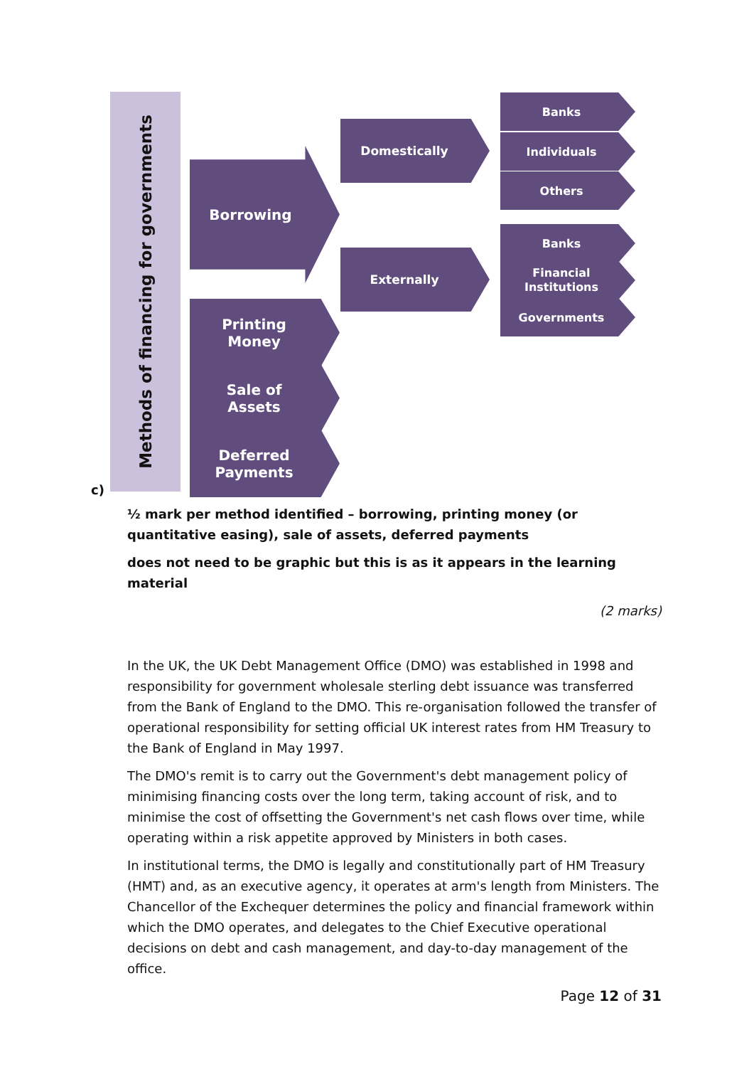Methods of financing for governments
Borrowing
Printing
Money
Sale of
Assets
Deferred
Payments
Domestically
Externally
Banks
Individuals
Others
Banks
Financial
Institutions
Governments
c)
½ mark per method identified – borrowing, printing money (or quantitative easing), sale of assets, deferred payments
does not need to be graphic but this is as it appears in the learning material
(2 marks)
In the UK, the UK Debt Management Office (DMO) was established in 1998 and responsibility for government wholesale sterling debt issuance was transferred from the Bank of England to the DMO. This re-organisation followed the transfer of operational responsibility for setting official UK interest rates from HM Treasury to the Bank of England in May 1997.
The DMO's remit is to carry out the Government's debt management policy of minimising financing costs over the long term, taking account of risk, and to minimise the cost of offsetting the Government's net cash flows over time, while operating within a risk appetite approved by Ministers in both cases.
In institutional terms, the DMO is legally and constitutionally part of HM Treasury (HMT) and, as an executive agency, it operates at arm's length from Ministers. The Chancellor of the Exchequer determines the policy and financial framework within which the DMO operates, and delegates to the Chief Executive operational decisions on debt and cash management, and day-to-day management of the office.
Page 12 of 31